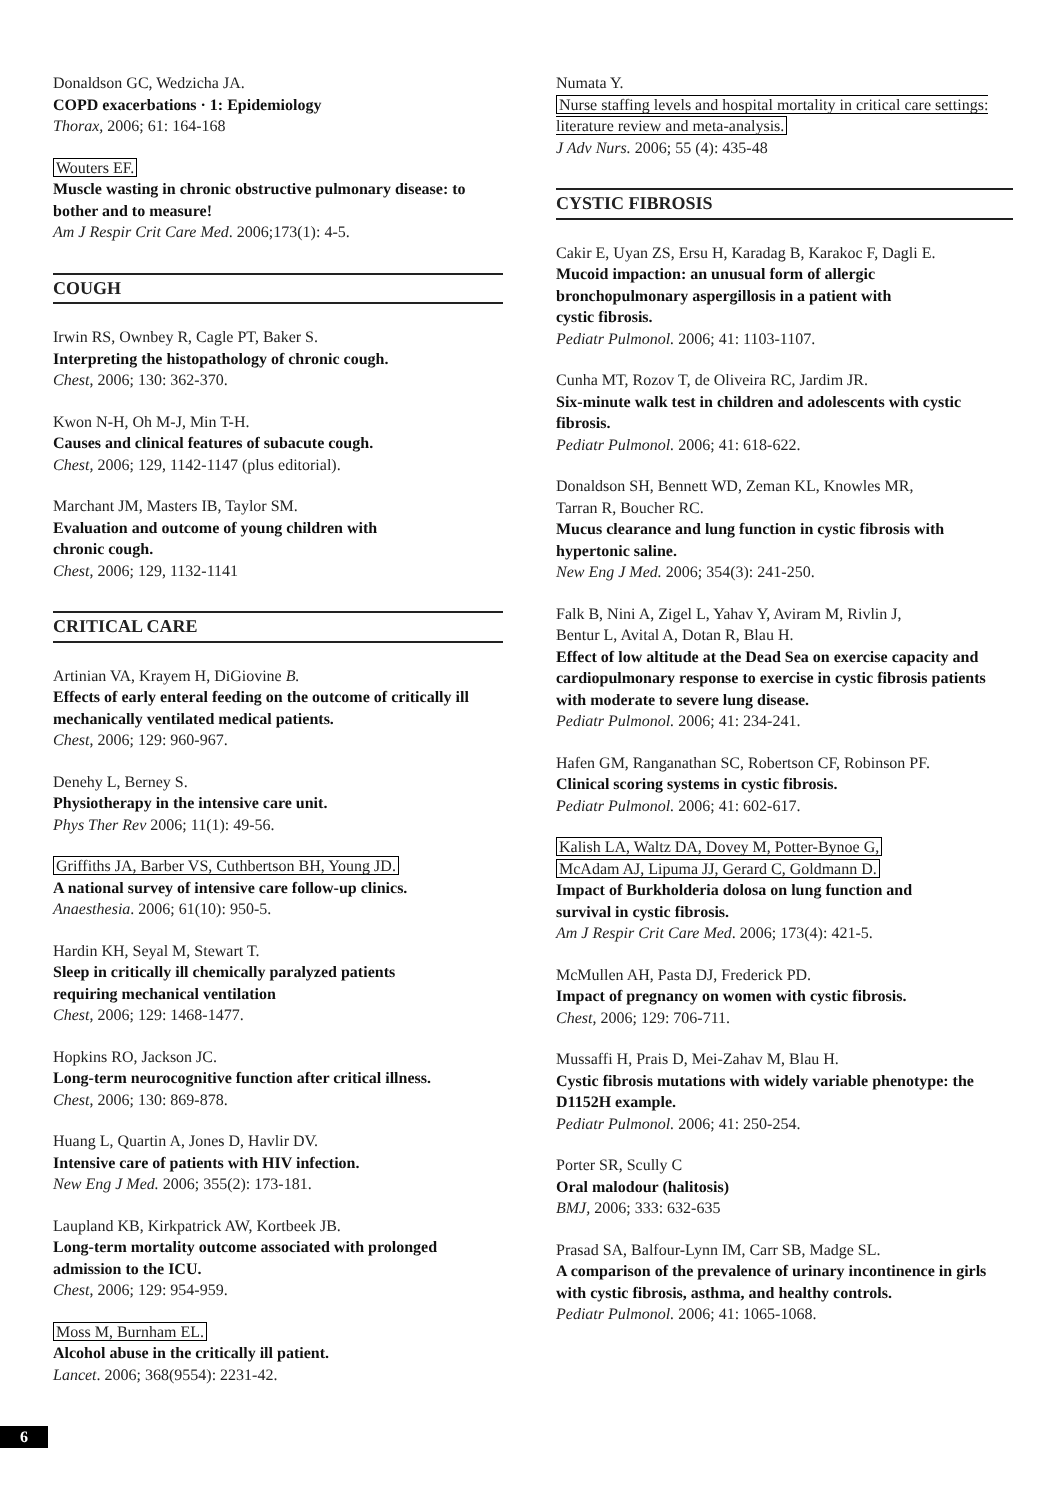Donaldson GC, Wedzicha JA.
COPD exacerbations · 1: Epidemiology
Thorax, 2006; 61: 164-168
Wouters EF.
Muscle wasting in chronic obstructive pulmonary disease: to bother and to measure!
Am J Respir Crit Care Med. 2006;173(1): 4-5.
COUGH
Irwin RS, Ownbey R, Cagle PT, Baker S.
Interpreting the histopathology of chronic cough.
Chest, 2006; 130: 362-370.
Kwon N-H, Oh M-J, Min T-H.
Causes and clinical features of subacute cough.
Chest, 2006; 129, 1142-1147 (plus editorial).
Marchant JM, Masters IB, Taylor SM.
Evaluation and outcome of young children with
chronic cough.
Chest, 2006; 129, 1132-1141
CRITICAL CARE
Artinian VA, Krayem H, DiGiovine B.
Effects of early enteral feeding on the outcome of critically ill mechanically ventilated medical patients.
Chest, 2006; 129: 960-967.
Denehy L, Berney S.
Physiotherapy in the intensive care unit.
Phys Ther Rev 2006; 11(1): 49-56.
Griffiths JA, Barber VS, Cuthbertson BH, Young JD.
A national survey of intensive care follow-up clinics.
Anaesthesia. 2006; 61(10): 950-5.
Hardin KH, Seyal M, Stewart T.
Sleep in critically ill chemically paralyzed patients
requiring mechanical ventilation
Chest, 2006; 129: 1468-1477.
Hopkins RO, Jackson JC.
Long-term neurocognitive function after critical illness.
Chest, 2006; 130: 869-878.
Huang L, Quartin A, Jones D, Havlir DV.
Intensive care of patients with HIV infection.
New Eng J Med. 2006; 355(2): 173-181.
Laupland KB, Kirkpatrick AW, Kortbeek JB.
Long-term mortality outcome associated with prolonged admission to the ICU.
Chest, 2006; 129: 954-959.
Moss M, Burnham EL.
Alcohol abuse in the critically ill patient.
Lancet. 2006; 368(9554): 2231-42.
Numata Y.
Nurse staffing levels and hospital mortality in critical care settings: literature review and meta-analysis.
J Adv Nurs. 2006; 55 (4): 435-48
CYSTIC FIBROSIS
Cakir E, Uyan ZS, Ersu H, Karadag B, Karakoc F, Dagli E.
Mucoid impaction: an unusual form of allergic
bronchopulmonary aspergillosis in a patient with
cystic fibrosis.
Pediatr Pulmonol. 2006; 41: 1103-1107.
Cunha MT, Rozov T, de Oliveira RC, Jardim JR.
Six-minute walk test in children and adolescents with cystic fibrosis.
Pediatr Pulmonol. 2006; 41: 618-622.
Donaldson SH, Bennett WD, Zeman KL, Knowles MR,
Tarran R, Boucher RC.
Mucus clearance and lung function in cystic fibrosis with hypertonic saline.
New Eng J Med. 2006; 354(3): 241-250.
Falk B, Nini A, Zigel L, Yahav Y, Aviram M, Rivlin J,
Bentur L, Avital A, Dotan R, Blau H.
Effect of low altitude at the Dead Sea on exercise capacity and cardiopulmonary response to exercise in cystic fibrosis patients with moderate to severe lung disease.
Pediatr Pulmonol. 2006; 41: 234-241.
Hafen GM, Ranganathan SC, Robertson CF, Robinson PF.
Clinical scoring systems in cystic fibrosis.
Pediatr Pulmonol. 2006; 41: 602-617.
Kalish LA, Waltz DA, Dovey M, Potter-Bynoe G,
McAdam AJ, Lipuma JJ, Gerard C, Goldmann D.
Impact of Burkholderia dolosa on lung function and
survival in cystic fibrosis.
Am J Respir Crit Care Med. 2006; 173(4): 421-5.
McMullen AH, Pasta DJ, Frederick PD.
Impact of pregnancy on women with cystic fibrosis.
Chest, 2006; 129: 706-711.
Mussaffi H, Prais D, Mei-Zahav M, Blau H.
Cystic fibrosis mutations with widely variable phenotype: the D1152H example.
Pediatr Pulmonol. 2006; 41: 250-254.
Porter SR, Scully C
Oral malodour (halitosis)
BMJ, 2006; 333: 632-635
Prasad SA, Balfour-Lynn IM, Carr SB, Madge SL.
A comparison of the prevalence of urinary incontinence in girls with cystic fibrosis, asthma, and healthy controls.
Pediatr Pulmonol. 2006; 41: 1065-1068.
6